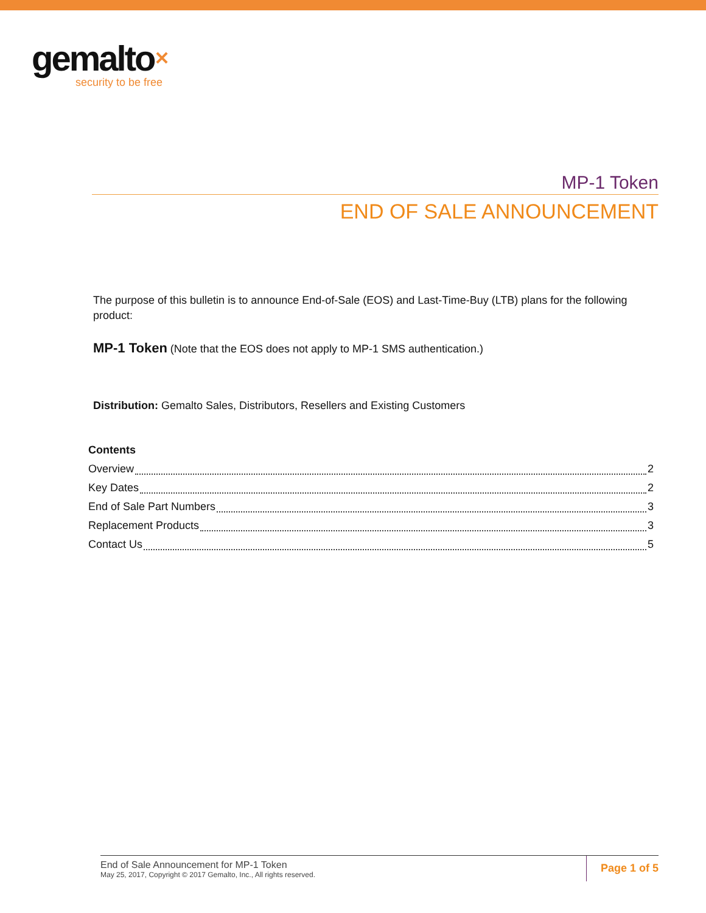gemalto✕
security to be free
MP-1 Token
END OF SALE ANNOUNCEMENT
The purpose of this bulletin is to announce End-of-Sale (EOS) and Last-Time-Buy (LTB) plans for the following product:
MP-1 Token (Note that the EOS does not apply to MP-1 SMS authentication.)
Distribution: Gemalto Sales, Distributors, Resellers and Existing Customers
Contents
Overview 2
Key Dates 2
End of Sale Part Numbers 3
Replacement Products 3
Contact Us 5
End of Sale Announcement for MP-1 Token
May 25, 2017, Copyright © 2017 Gemalto, Inc., All rights reserved.
Page 1 of 5